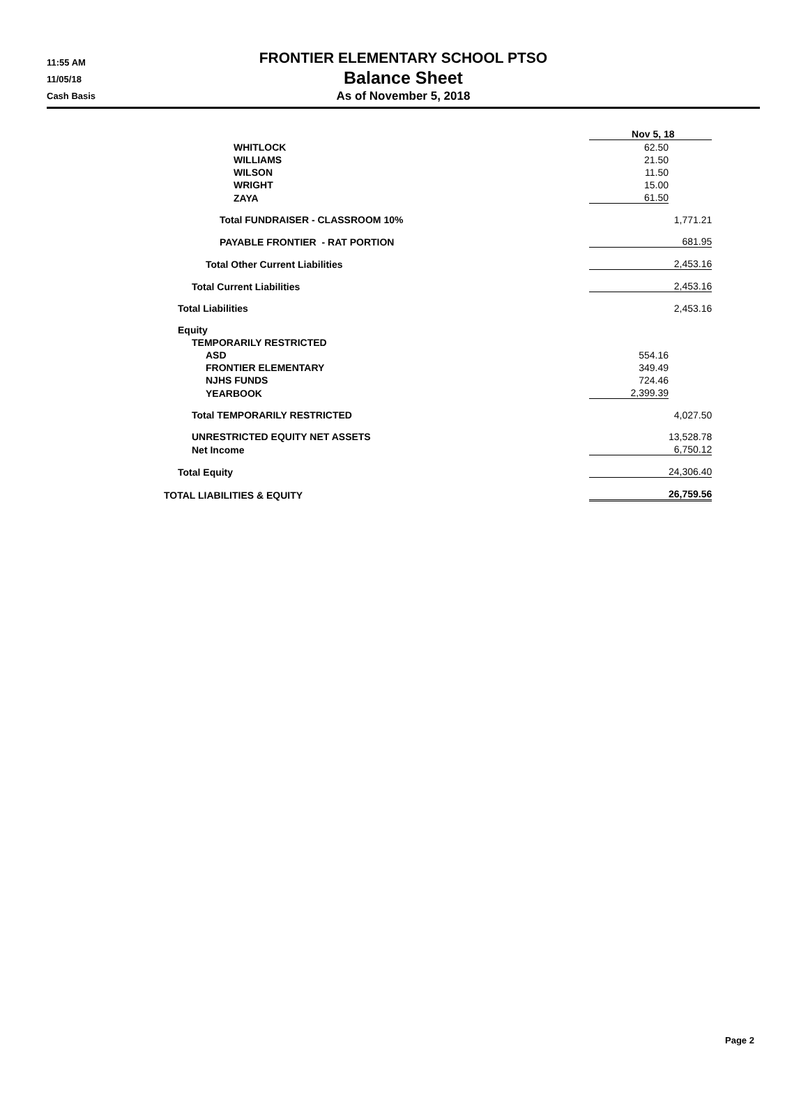11:55 AM
11/05/18
Cash Basis
FRONTIER ELEMENTARY SCHOOL PTSO
Balance Sheet
As of November 5, 2018
| | Nov 5, 18 | | |
| WHITLOCK | | 62.50 | |
| WILLIAMS | | 21.50 | |
| WILSON | | 11.50 | |
| WRIGHT | | 15.00 | |
| ZAYA | | 61.50 | |
| Total FUNDRAISER - CLASSROOM 10% | | | 1,771.21 |
| PAYABLE FRONTIER - RAT PORTION | | | 681.95 |
| Total Other Current Liabilities | | | 2,453.16 |
| Total Current Liabilities | | | 2,453.16 |
| Total Liabilities | | | 2,453.16 |
| Equity | | | |
| TEMPORARILY RESTRICTED | | | |
| ASD | | 554.16 | |
| FRONTIER ELEMENTARY | | 349.49 | |
| NJHS FUNDS | | 724.46 | |
| YEARBOOK | | 2,399.39 | |
| Total TEMPORARILY RESTRICTED | | | 4,027.50 |
| UNRESTRICTED EQUITY NET ASSETS | | | 13,528.78 |
| Net Income | | | 6,750.12 |
| Total Equity | | | 24,306.40 |
| TOTAL LIABILITIES & EQUITY | | | 26,759.56 |
Page 2